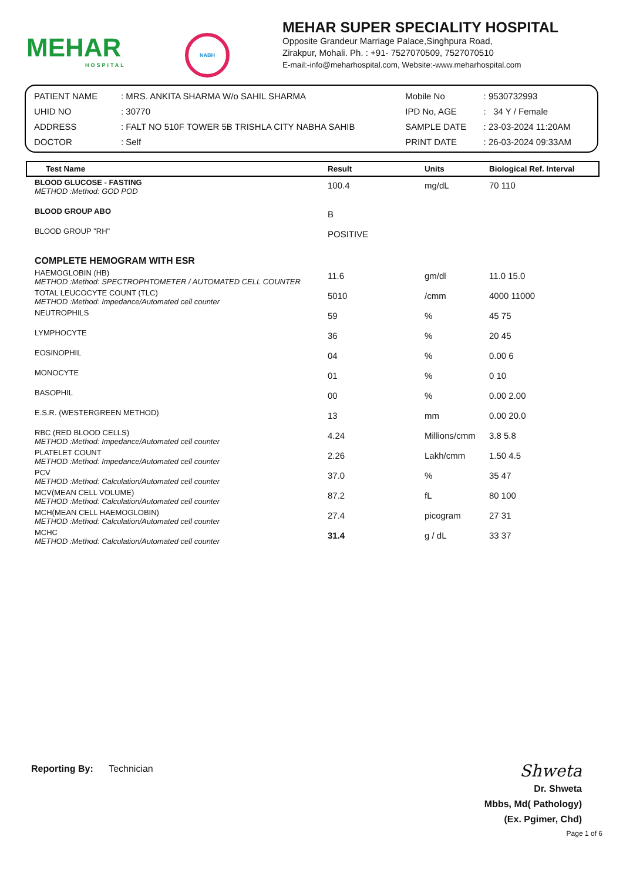MEHAR
HOSPITAL
NABH
MEHAR SUPER SPECIALITY HOSPITAL
Opposite Grandeur Marriage Palace,Singhpura Road,
Zirakpur, Mohali. Ph. : +91- 7527070509, 7527070510
E-mail:-info@meharhospital.com, Website:-www.meharhospital.com
| PATIENT NAME | : MRS. ANKITA SHARMA W/o SAHIL SHARMA | Mobile No | : 9530732993 |
| UHID NO | : 30770 | IPD No, AGE | : 34 Y / Female |
| ADDRESS | : FALT NO 510F TOWER 5B TRISHLA CITY NABHA SAHIB | SAMPLE DATE | : 23-03-2024 11:20AM |
| DOCTOR | : Self | PRINT DATE | : 26-03-2024 09:33AM |
| Test Name | Result | Units | Biological Ref. Interval |
| --- | --- | --- | --- |
| BLOOD GLUCOSE - FASTING METHOD :Method: GOD POD | 100.4 | mg/dL | 70 110 |
| BLOOD GROUP ABO | B | | |
| BLOOD GROUP "RH" | POSITIVE | | |
| COMPLETE HEMOGRAM WITH ESR | | | |
| HAEMOGLOBIN (HB) METHOD :Method: SPECTROPHTOMETER / AUTOMATED CELL COUNTER | 11.6 | gm/dl | 11.0 15.0 |
| TOTAL LEUCOCYTE COUNT (TLC) METHOD :Method: Impedance/Automated cell counter | 5010 | /cmm | 4000 11000 |
| NEUTROPHILS | 59 | % | 45 75 |
| LYMPHOCYTE | 36 | % | 20 45 |
| EOSINOPHIL | 04 | % | 0.00 6 |
| MONOCYTE | 01 | % | 0 10 |
| BASOPHIL | 00 | % | 0.00 2.00 |
| E.S.R. (WESTERGREEN METHOD) | 13 | mm | 0.00 20.0 |
| RBC (RED BLOOD CELLS) METHOD :Method: Impedance/Automated cell counter | 4.24 | Millions/cmm | 3.8 5.8 |
| PLATELET COUNT METHOD :Method: Impedance/Automated cell counter | 2.26 | Lakh/cmm | 1.50 4.5 |
| PCV METHOD :Method: Calculation/Automated cell counter | 37.0 | % | 35 47 |
| MCV(MEAN CELL VOLUME) METHOD :Method: Calculation/Automated cell counter | 87.2 | fL | 80 100 |
| MCH(MEAN CELL HAEMOGLOBIN) METHOD :Method: Calculation/Automated cell counter | 27.4 | picogram | 27 31 |
| MCHC METHOD :Method: Calculation/Automated cell counter | 31.4 | g / dL | 33 37 |
Reporting By: Technician
Shweta
Dr. Shweta
Mbbs, Md( Pathology)
(Ex. Pgimer, Chd)
Page 1 of 6